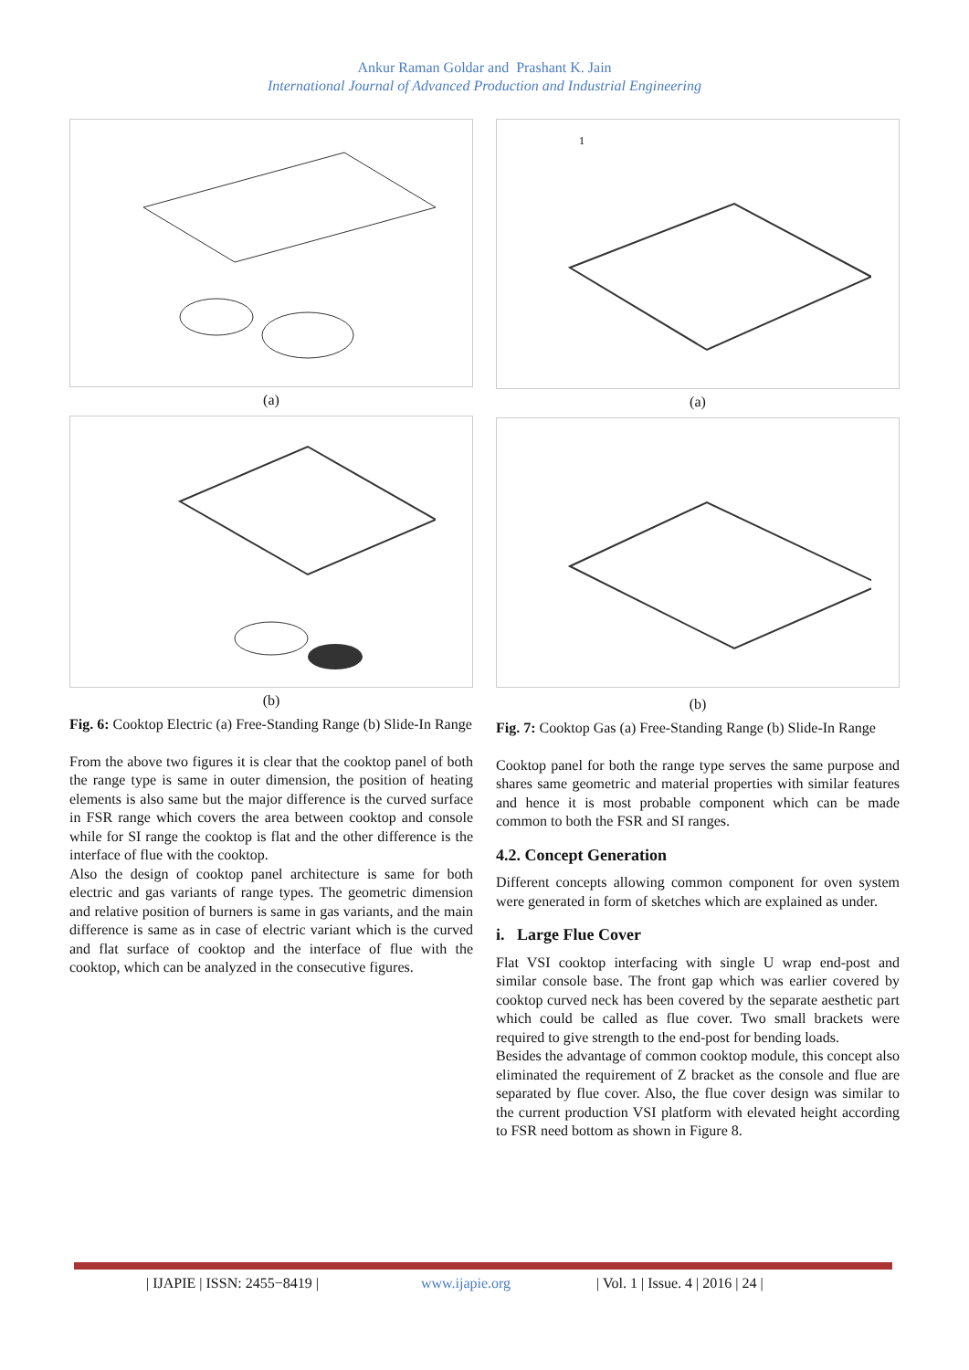Ankur Raman Goldar and Prashant K. Jain
International Journal of Advanced Production and Industrial Engineering
(a)
(b)
Fig. 6: Cooktop Electric (a) Free-Standing Range (b) Slide-In Range
From the above two figures it is clear that the cooktop panel of both the range type is same in outer dimension, the position of heating elements is also same but the major difference is the curved surface in FSR range which covers the area between cooktop and console while for SI range the cooktop is flat and the other difference is the interface of flue with the cooktop.
Also the design of cooktop panel architecture is same for both electric and gas variants of range types. The geometric dimension and relative position of burners is same in gas variants, and the main difference is same as in case of electric variant which is the curved and flat surface of cooktop and the interface of flue with the cooktop, which can be analyzed in the consecutive figures.
1
(a)
(b)
Fig. 7: Cooktop Gas (a) Free-Standing Range (b) Slide-In Range
Cooktop panel for both the range type serves the same purpose and shares same geometric and material properties with similar features and hence it is most probable component which can be made common to both the FSR and SI ranges.
4.2. Concept Generation
Different concepts allowing common component for oven system were generated in form of sketches which are explained as under.
i. Large Flue Cover
Flat VSI cooktop interfacing with single U wrap end-post and similar console base. The front gap which was earlier covered by cooktop curved neck has been covered by the separate aesthetic part which could be called as flue cover. Two small brackets were required to give strength to the end-post for bending loads.
Besides the advantage of common cooktop module, this concept also eliminated the requirement of Z bracket as the console and flue are separated by flue cover. Also, the flue cover design was similar to the current production VSI platform with elevated height according to FSR need bottom as shown in Figure 8.
| IJAPIE | ISSN: 2455−8419 | www.ijapie.org | Vol. 1 | Issue. 4 | 2016 | 24 |